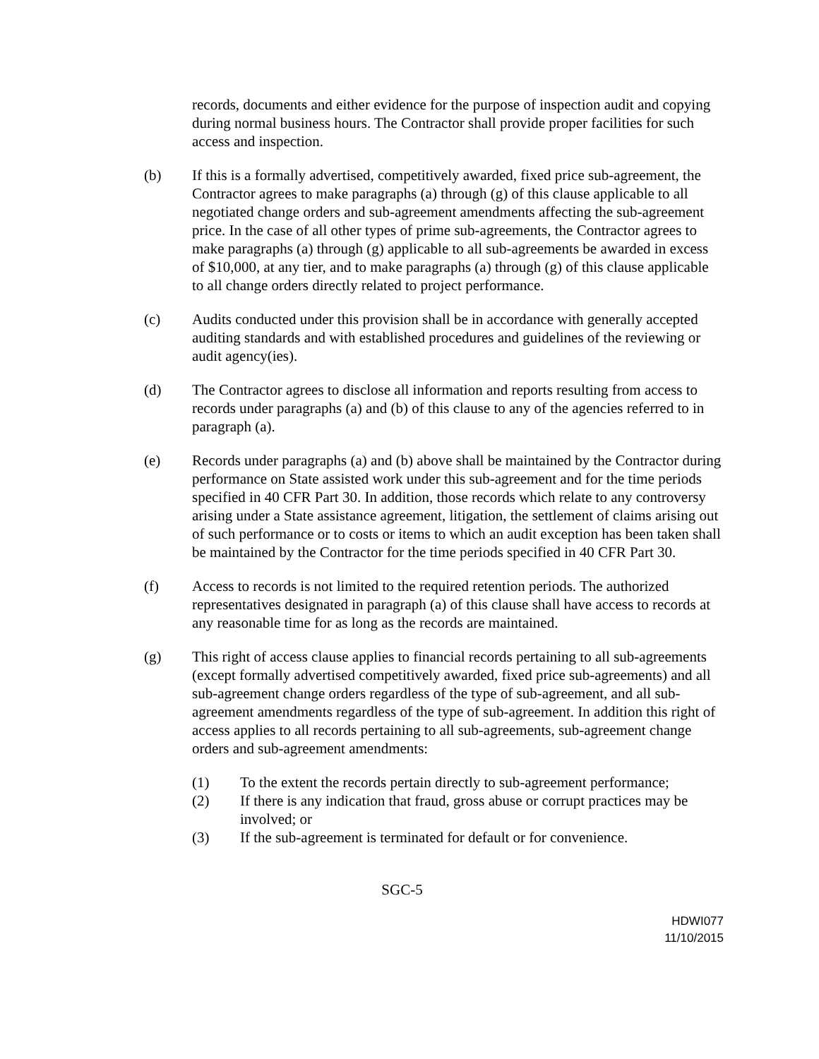records, documents and either evidence for the purpose of inspection audit and copying during normal business hours. The Contractor shall provide proper facilities for such access and inspection.
(b) If this is a formally advertised, competitively awarded, fixed price sub-agreement, the Contractor agrees to make paragraphs (a) through (g) of this clause applicable to all negotiated change orders and sub-agreement amendments affecting the sub-agreement price. In the case of all other types of prime sub-agreements, the Contractor agrees to make paragraphs (a) through (g) applicable to all sub-agreements be awarded in excess of $10,000, at any tier, and to make paragraphs (a) through (g) of this clause applicable to all change orders directly related to project performance.
(c) Audits conducted under this provision shall be in accordance with generally accepted auditing standards and with established procedures and guidelines of the reviewing or audit agency(ies).
(d) The Contractor agrees to disclose all information and reports resulting from access to records under paragraphs (a) and (b) of this clause to any of the agencies referred to in paragraph (a).
(e) Records under paragraphs (a) and (b) above shall be maintained by the Contractor during performance on State assisted work under this sub-agreement and for the time periods specified in 40 CFR Part 30. In addition, those records which relate to any controversy arising under a State assistance agreement, litigation, the settlement of claims arising out of such performance or to costs or items to which an audit exception has been taken shall be maintained by the Contractor for the time periods specified in 40 CFR Part 30.
(f) Access to records is not limited to the required retention periods. The authorized representatives designated in paragraph (a) of this clause shall have access to records at any reasonable time for as long as the records are maintained.
(g) This right of access clause applies to financial records pertaining to all sub-agreements (except formally advertised competitively awarded, fixed price sub-agreements) and all sub-agreement change orders regardless of the type of sub-agreement, and all sub-agreement amendments regardless of the type of sub-agreement. In addition this right of access applies to all records pertaining to all sub-agreements, sub-agreement change orders and sub-agreement amendments:
(1) To the extent the records pertain directly to sub-agreement performance;
(2) If there is any indication that fraud, gross abuse or corrupt practices may be involved; or
(3) If the sub-agreement is terminated for default or for convenience.
SGC-5
HDWI077
11/10/2015